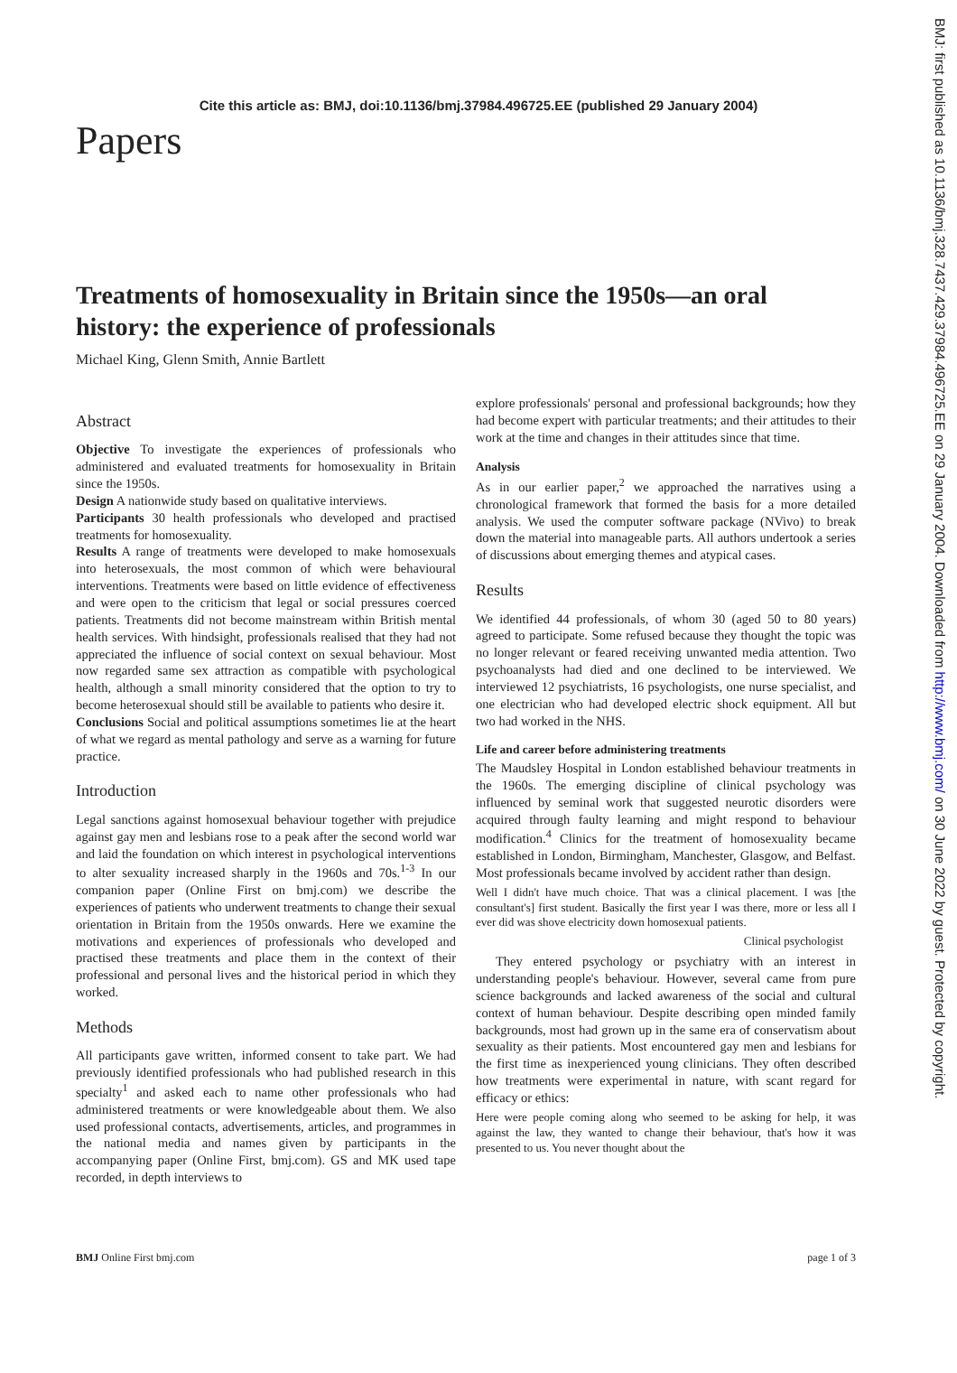Cite this article as: BMJ, doi:10.1136/bmj.37984.496725.EE (published 29 January 2004)
BMJ: first published as 10.1136/bmj.328.7437.429.37984.496725.EE on 29 January 2004. Downloaded from http://www.bmj.com/ on 30 June 2022 by guest. Protected by copyright.
Papers
Treatments of homosexuality in Britain since the 1950s—an oral history: the experience of professionals
Michael King, Glenn Smith, Annie Bartlett
Abstract
Objective To investigate the experiences of professionals who administered and evaluated treatments for homosexuality in Britain since the 1950s.
Design A nationwide study based on qualitative interviews.
Participants 30 health professionals who developed and practised treatments for homosexuality.
Results A range of treatments were developed to make homosexuals into heterosexuals, the most common of which were behavioural interventions. Treatments were based on little evidence of effectiveness and were open to the criticism that legal or social pressures coerced patients. Treatments did not become mainstream within British mental health services. With hindsight, professionals realised that they had not appreciated the influence of social context on sexual behaviour. Most now regarded same sex attraction as compatible with psychological health, although a small minority considered that the option to try to become heterosexual should still be available to patients who desire it.
Conclusions Social and political assumptions sometimes lie at the heart of what we regard as mental pathology and serve as a warning for future practice.
Introduction
Legal sanctions against homosexual behaviour together with prejudice against gay men and lesbians rose to a peak after the second world war and laid the foundation on which interest in psychological interventions to alter sexuality increased sharply in the 1960s and 70s.<sup>1-3</sup> In our companion paper (Online First on bmj.com) we describe the experiences of patients who underwent treatments to change their sexual orientation in Britain from the 1950s onwards. Here we examine the motivations and experiences of professionals who developed and practised these treatments and place them in the context of their professional and personal lives and the historical period in which they worked.
Methods
All participants gave written, informed consent to take part. We had previously identified professionals who had published research in this specialty<sup>1</sup> and asked each to name other professionals who had administered treatments or were knowledgeable about them. We also used professional contacts, advertisements, articles, and programmes in the national media and names given by participants in the accompanying paper (Online First, bmj.com). GS and MK used tape recorded, in depth interviews to
explore professionals' personal and professional backgrounds; how they had become expert with particular treatments; and their attitudes to their work at the time and changes in their attitudes since that time.
Analysis
As in our earlier paper,<sup>2</sup> we approached the narratives using a chronological framework that formed the basis for a more detailed analysis. We used the computer software package (NVivo) to break down the material into manageable parts. All authors undertook a series of discussions about emerging themes and atypical cases.
Results
We identified 44 professionals, of whom 30 (aged 50 to 80 years) agreed to participate. Some refused because they thought the topic was no longer relevant or feared receiving unwanted media attention. Two psychoanalysts had died and one declined to be interviewed. We interviewed 12 psychiatrists, 16 psychologists, one nurse specialist, and one electrician who had developed electric shock equipment. All but two had worked in the NHS.
Life and career before administering treatments
The Maudsley Hospital in London established behaviour treatments in the 1960s. The emerging discipline of clinical psychology was influenced by seminal work that suggested neurotic disorders were acquired through faulty learning and might respond to behaviour modification.<sup>4</sup> Clinics for the treatment of homosexuality became established in London, Birmingham, Manchester, Glasgow, and Belfast. Most professionals became involved by accident rather than design.
Well I didn't have much choice. That was a clinical placement. I was [the consultant's] first student. Basically the first year I was there, more or less all I ever did was shove electricity down homosexual patients.
Clinical psychologist
They entered psychology or psychiatry with an interest in understanding people's behaviour. However, several came from pure science backgrounds and lacked awareness of the social and cultural context of human behaviour. Despite describing open minded family backgrounds, most had grown up in the same era of conservatism about sexuality as their patients. Most encountered gay men and lesbians for the first time as inexperienced young clinicians. They often described how treatments were experimental in nature, with scant regard for efficacy or ethics:
Here were people coming along who seemed to be asking for help, it was against the law, they wanted to change their behaviour, that's how it was presented to us. You never thought about the
BMJ Online First bmj.com page 1 of 3